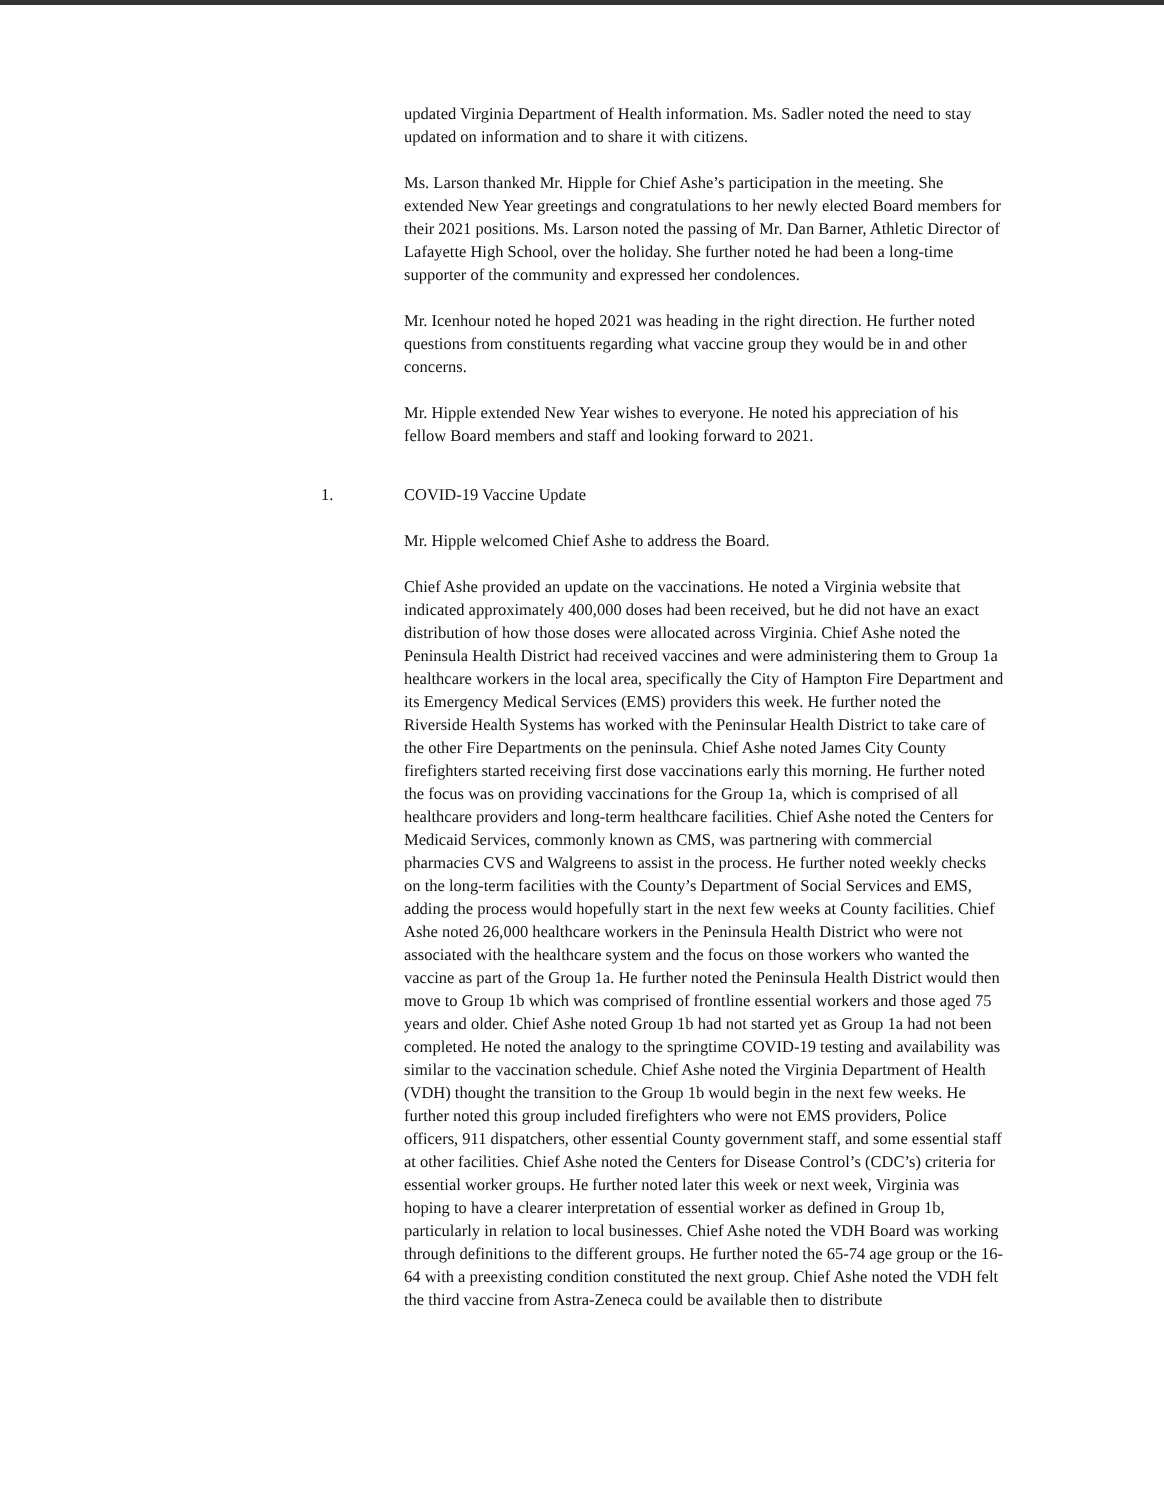updated Virginia Department of Health information. Ms. Sadler noted the need to stay updated on information and to share it with citizens.
Ms. Larson thanked Mr. Hipple for Chief Ashe’s participation in the meeting. She extended New Year greetings and congratulations to her newly elected Board members for their 2021 positions. Ms. Larson noted the passing of Mr. Dan Barner, Athletic Director of Lafayette High School, over the holiday. She further noted he had been a long-time supporter of the community and expressed her condolences.
Mr. Icenhour noted he hoped 2021 was heading in the right direction. He further noted questions from constituents regarding what vaccine group they would be in and other concerns.
Mr. Hipple extended New Year wishes to everyone. He noted his appreciation of his fellow Board members and staff and looking forward to 2021.
1. COVID-19 Vaccine Update
Mr. Hipple welcomed Chief Ashe to address the Board.
Chief Ashe provided an update on the vaccinations. He noted a Virginia website that indicated approximately 400,000 doses had been received, but he did not have an exact distribution of how those doses were allocated across Virginia. Chief Ashe noted the Peninsula Health District had received vaccines and were administering them to Group 1a healthcare workers in the local area, specifically the City of Hampton Fire Department and its Emergency Medical Services (EMS) providers this week. He further noted the Riverside Health Systems has worked with the Peninsular Health District to take care of the other Fire Departments on the peninsula. Chief Ashe noted James City County firefighters started receiving first dose vaccinations early this morning. He further noted the focus was on providing vaccinations for the Group 1a, which is comprised of all healthcare providers and long-term healthcare facilities. Chief Ashe noted the Centers for Medicaid Services, commonly known as CMS, was partnering with commercial pharmacies CVS and Walgreens to assist in the process. He further noted weekly checks on the long-term facilities with the County’s Department of Social Services and EMS, adding the process would hopefully start in the next few weeks at County facilities. Chief Ashe noted 26,000 healthcare workers in the Peninsula Health District who were not associated with the healthcare system and the focus on those workers who wanted the vaccine as part of the Group 1a. He further noted the Peninsula Health District would then move to Group 1b which was comprised of frontline essential workers and those aged 75 years and older. Chief Ashe noted Group 1b had not started yet as Group 1a had not been completed. He noted the analogy to the springtime COVID-19 testing and availability was similar to the vaccination schedule. Chief Ashe noted the Virginia Department of Health (VDH) thought the transition to the Group 1b would begin in the next few weeks. He further noted this group included firefighters who were not EMS providers, Police officers, 911 dispatchers, other essential County government staff, and some essential staff at other facilities. Chief Ashe noted the Centers for Disease Control’s (CDC’s) criteria for essential worker groups. He further noted later this week or next week, Virginia was hoping to have a clearer interpretation of essential worker as defined in Group 1b, particularly in relation to local businesses. Chief Ashe noted the VDH Board was working through definitions to the different groups. He further noted the 65-74 age group or the 16-64 with a preexisting condition constituted the next group. Chief Ashe noted the VDH felt the third vaccine from Astra-Zeneca could be available then to distribute